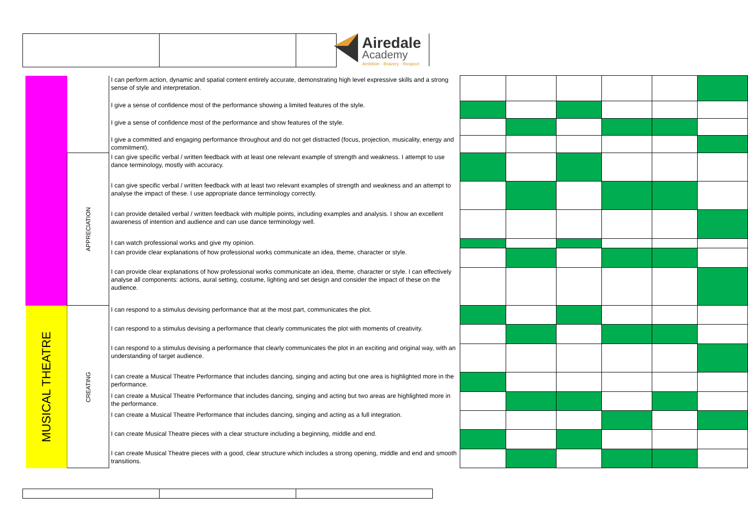Airedale
Academy
Ambition · Bravery · Respect
| | | I can perform action, dynamic and spatial content entirely accurate, demonstrating high level expressive skills and a strong sense of style and interpretation. | | | | | | |
| | | I give a sense of confidence most of the performance showing a limited features of the style. | | | | | | |
| | | I give a sense of confidence most of the performance and show features of the style. | | | | | | |
| | | I give a committed and engaging performance throughout and do not get distracted (focus, projection, musicality, energy and commitment). | | | | | | |
| | APPRECIATION | I can give specific verbal / written feedback with at least one relevant example of strength and weakness. I attempt to use dance terminology, mostly with accuracy. | | | | | | |
| | | I can give specific verbal / written feedback with at least two relevant examples of strength and weakness and an attempt to analyse the impact of these. I use appropriate dance terminology correctly. | | | | | | |
| | | I can provide detailed verbal / written feedback with multiple points, including examples and analysis. I show an excellent awareness of intention and audience and can use dance terminology well. | | | | | | |
| | | I can watch professional works and give my opinion. | | | | | | |
| | | I can provide clear explanations of how professional works communicate an idea, theme, character or style. | | | | | | |
| | | I can provide clear explanations of how professional works communicate an idea, theme, character or style. I can effectively analyse all components: actions, aural setting, costume, lighting and set design and consider the impact of these on the audience. | | | | | | |
| MUSICAL THEATRE | CREATING | I can respond to a stimulus devising performance that at the most part, communicates the plot. | | | | | | |
| | | I can respond to a stimulus devising a performance that clearly communicates the plot with moments of creativity. | | | | | | |
| | | I can respond to a stimulus devising a performance that clearly communicates the plot in an exciting and original way, with an understanding of target audience. | | | | | | |
| | | I can create a Musical Theatre Performance that includes dancing, singing and acting but one area is highlighted more in the performance. | | | | | | |
| | | I can create a Musical Theatre Performance that includes dancing, singing and acting but two areas are highlighted more in the performance. | | | | | | |
| | | I can create a Musical Theatre Performance that includes dancing, singing and acting as a full integration. | | | | | | |
| | | I can create Musical Theatre pieces with a clear structure including a beginning, middle and end. | | | | | | |
| | | I can create Musical Theatre pieces with a good, clear structure which includes a strong opening, middle and end and smooth transitions. | | | | | | |